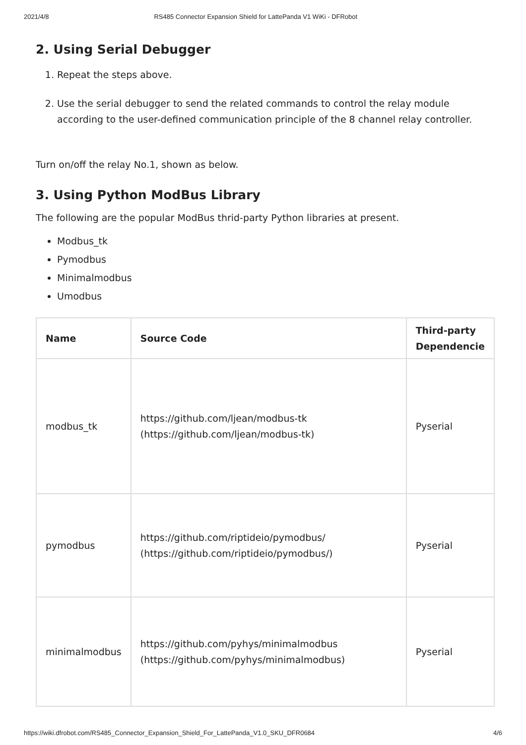2021/4/8 RS485 Connector Expansion Shield for LattePanda V1 WiKi - DFRobot
2. Using Serial Debugger
1. Repeat the steps above.
2. Use the serial debugger to send the related commands to control the relay module according to the user-defined communication principle of the 8 channel relay controller.
Turn on/off the relay No.1, shown as below.
3. Using Python ModBus Library
The following are the popular ModBus thrid-party Python libraries at present.
Modbus_tk
Pymodbus
Minimalmodbus
Umodbus
| Name | Source Code | Third-party Dependencie |
| --- | --- | --- |
| modbus_tk | https://github.com/ljean/modbus-tk (https://github.com/ljean/modbus-tk) | Pyserial |
| pymodbus | https://github.com/riptideio/pymodbus/ (https://github.com/riptideio/pymodbus/) | Pyserial |
| minimalmodbus | https://github.com/pyhys/minimalmodbus (https://github.com/pyhys/minimalmodbus) | Pyserial |
https://wiki.dfrobot.com/RS485_Connector_Expansion_Shield_For_LattePanda_V1.0_SKU_DFR0684 4/6